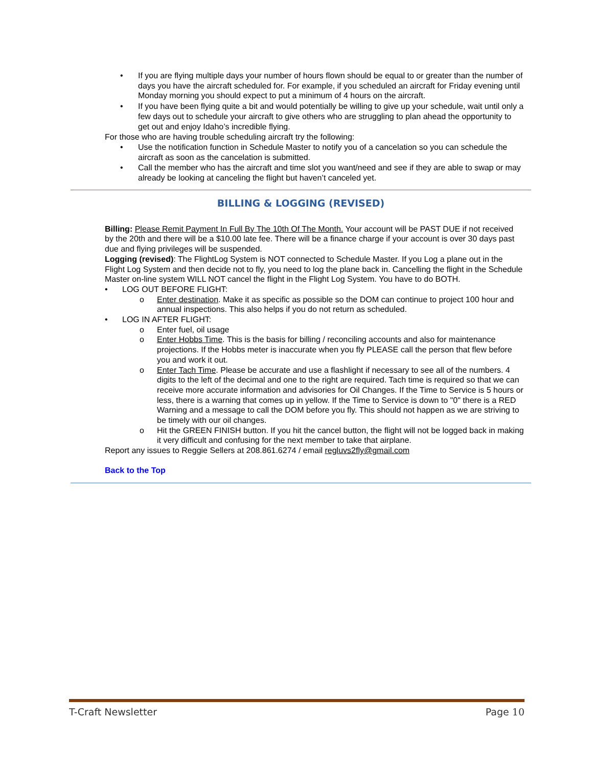• If you are flying multiple days your number of hours flown should be equal to or greater than the number of days you have the aircraft scheduled for. For example, if you scheduled an aircraft for Friday evening until Monday morning you should expect to put a minimum of 4 hours on the aircraft.
• If you have been flying quite a bit and would potentially be willing to give up your schedule, wait until only a few days out to schedule your aircraft to give others who are struggling to plan ahead the opportunity to get out and enjoy Idaho’s incredible flying.
For those who are having trouble scheduling aircraft try the following:
• Use the notification function in Schedule Master to notify you of a cancelation so you can schedule the aircraft as soon as the cancelation is submitted.
• Call the member who has the aircraft and time slot you want/need and see if they are able to swap or may already be looking at canceling the flight but haven’t canceled yet.
BILLING & LOGGING (REVISED)
Billing: Please Remit Payment In Full By The 10th Of The Month. Your account will be PAST DUE if not received by the 20th and there will be a $10.00 late fee. There will be a finance charge if your account is over 30 days past due and flying privileges will be suspended.
Logging (revised): The FlightLog System is NOT connected to Schedule Master. If you Log a plane out in the Flight Log System and then decide not to fly, you need to log the plane back in. Cancelling the flight in the Schedule Master on-line system WILL NOT cancel the flight in the Flight Log System. You have to do BOTH.
• LOG OUT BEFORE FLIGHT:
o Enter destination. Make it as specific as possible so the DOM can continue to project 100 hour and annual inspections. This also helps if you do not return as scheduled.
• LOG IN AFTER FLIGHT:
o Enter fuel, oil usage
o Enter Hobbs Time. This is the basis for billing / reconciling accounts and also for maintenance projections. If the Hobbs meter is inaccurate when you fly PLEASE call the person that flew before you and work it out.
o Enter Tach Time. Please be accurate and use a flashlight if necessary to see all of the numbers. 4 digits to the left of the decimal and one to the right are required. Tach time is required so that we can receive more accurate information and advisories for Oil Changes. If the Time to Service is 5 hours or less, there is a warning that comes up in yellow. If the Time to Service is down to "0" there is a RED Warning and a message to call the DOM before you fly. This should not happen as we are striving to be timely with our oil changes.
o Hit the GREEN FINISH button. If you hit the cancel button, the flight will not be logged back in making it very difficult and confusing for the next member to take that airplane.
Report any issues to Reggie Sellers at 208.861.6274 / email regluvs2fly@gmail.com
Back to the Top
T-Craft Newsletter Page 10